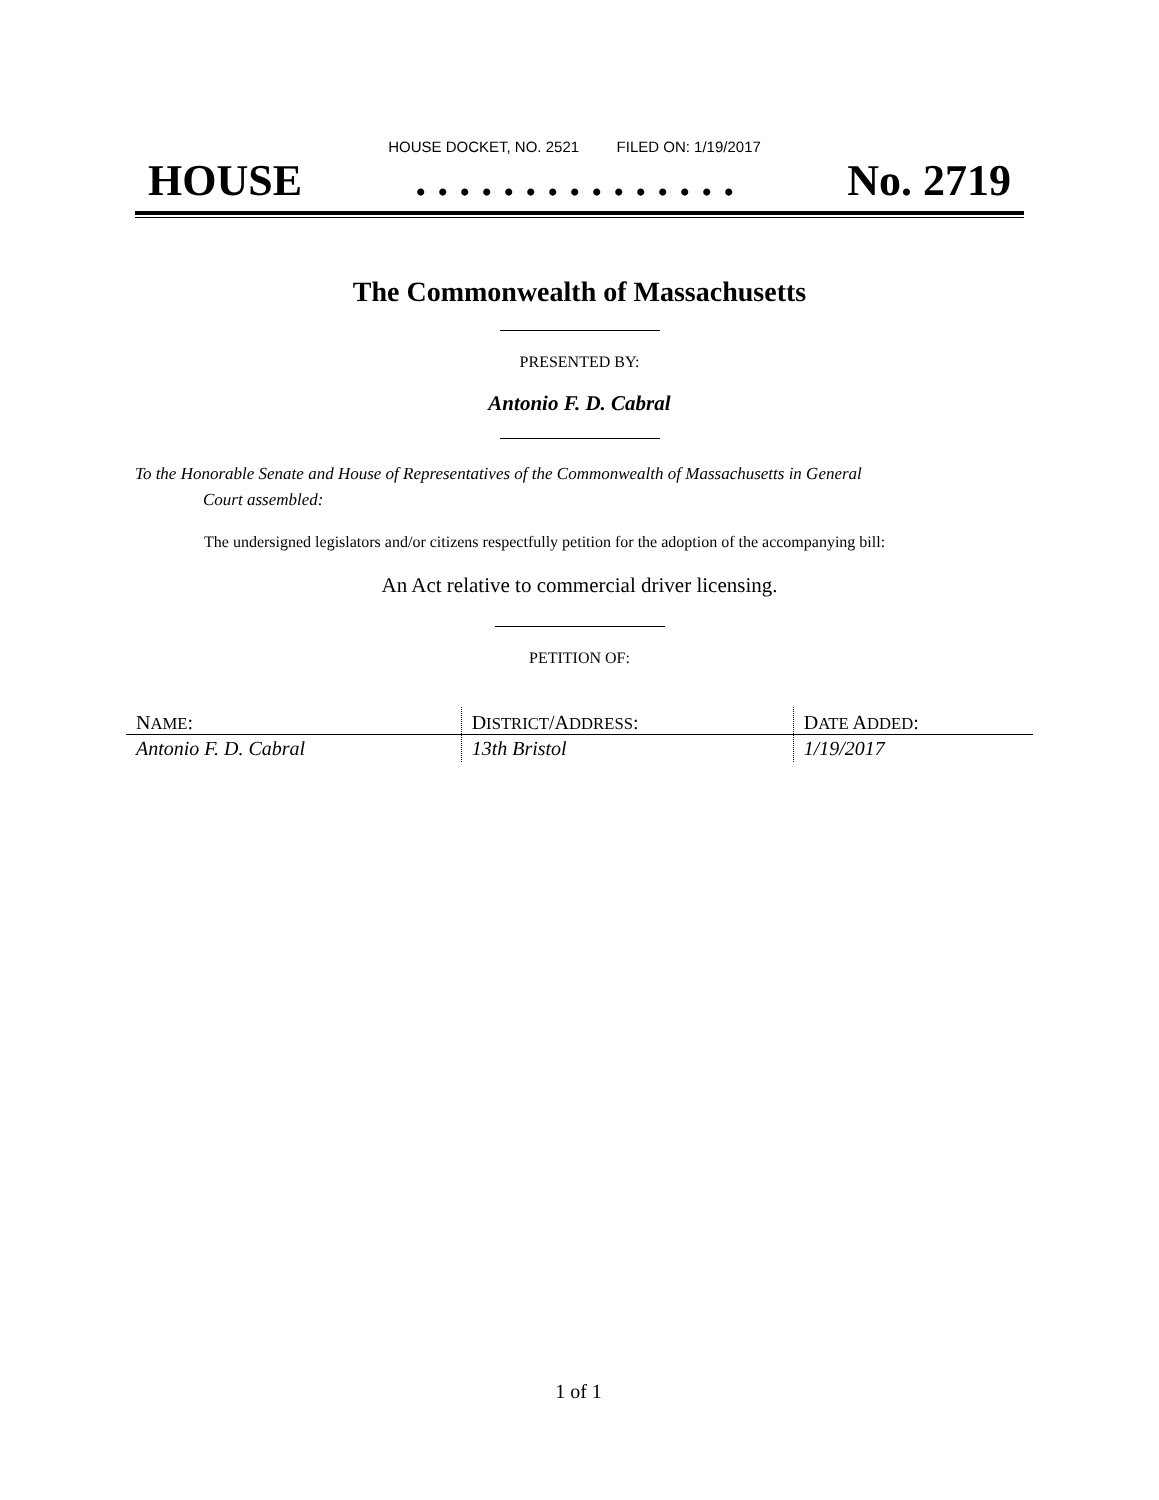HOUSE DOCKET, NO. 2521 FILED ON: 1/19/2017
HOUSE. . . . . . . . . . . . . . . No. 2719
The Commonwealth of Massachusetts
PRESENTED BY:
Antonio F. D. Cabral
To the Honorable Senate and House of Representatives of the Commonwealth of Massachusetts in General
Court assembled:
The undersigned legislators and/or citizens respectfully petition for the adoption of the accompanying bill:
An Act relative to commercial driver licensing.
PETITION OF:
| N AME : | D ISTRICT /A DDRESS : | D ATE A DDED : |
| --- | --- | --- |
| Antonio F. D. Cabral | 13th Bristol | 1/19/2017 |
1 of 1